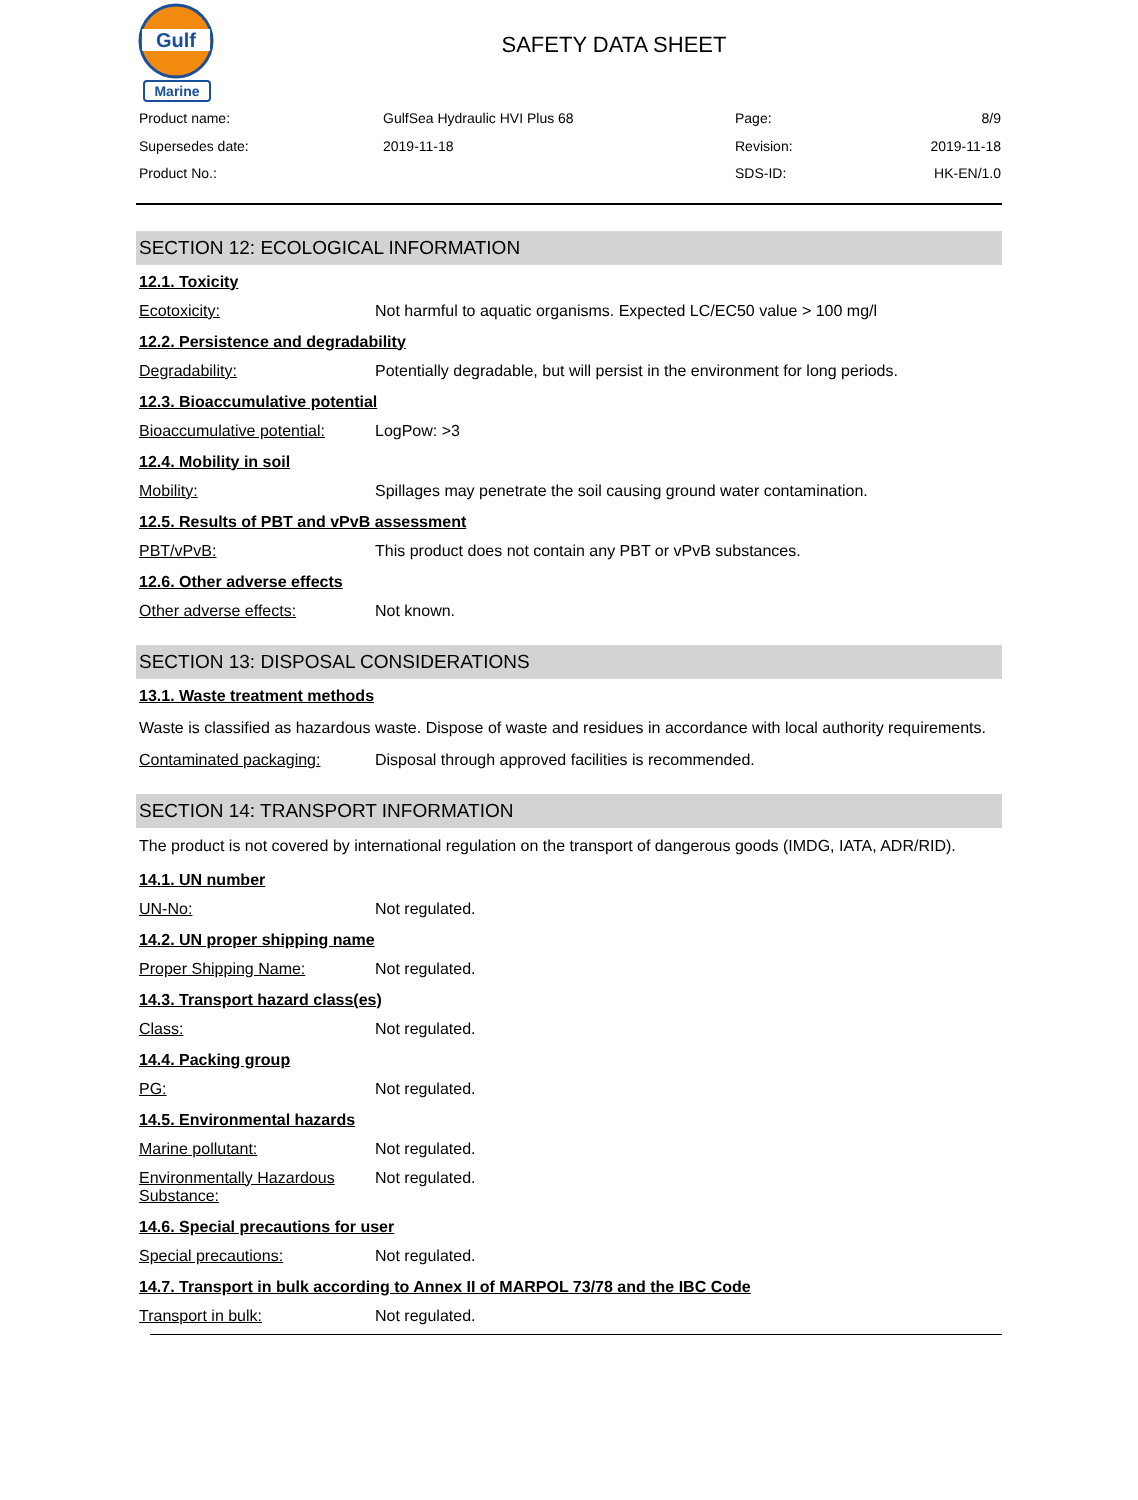Gulf
Marine
SAFETY DATA SHEET
Product name:
GulfSea Hydraulic HVI Plus 68
Page:
8/9
Supersedes date:
2019-11-18
Revision:
2019-11-18
Product No.:
SDS-ID:
HK-EN/1.0
SECTION 12: ECOLOGICAL INFORMATION
12.1. Toxicity
Ecotoxicity: Not harmful to aquatic organisms. Expected LC/EC50 value > 100 mg/l
12.2. Persistence and degradability
Degradability: Potentially degradable, but will persist in the environment for long periods.
12.3. Bioaccumulative potential
Bioaccumulative potential: LogPow: >3
12.4. Mobility in soil
Mobility: Spillages may penetrate the soil causing ground water contamination.
12.5. Results of PBT and vPvB assessment
PBT/vPvB: This product does not contain any PBT or vPvB substances.
12.6. Other adverse effects
Other adverse effects: Not known.
SECTION 13: DISPOSAL CONSIDERATIONS
13.1. Waste treatment methods
Waste is classified as hazardous waste. Dispose of waste and residues in accordance with local authority requirements.
Contaminated packaging: Disposal through approved facilities is recommended.
SECTION 14: TRANSPORT INFORMATION
The product is not covered by international regulation on the transport of dangerous goods (IMDG, IATA, ADR/RID).
14.1. UN number
UN-No: Not regulated.
14.2. UN proper shipping name
Proper Shipping Name: Not regulated.
14.3. Transport hazard class(es)
Class: Not regulated.
14.4. Packing group
PG: Not regulated.
14.5. Environmental hazards
Marine pollutant: Not regulated.
Environmentally Hazardous Substance: Not regulated.
14.6. Special precautions for user
Special precautions: Not regulated.
14.7. Transport in bulk according to Annex II of MARPOL 73/78 and the IBC Code
Transport in bulk: Not regulated.